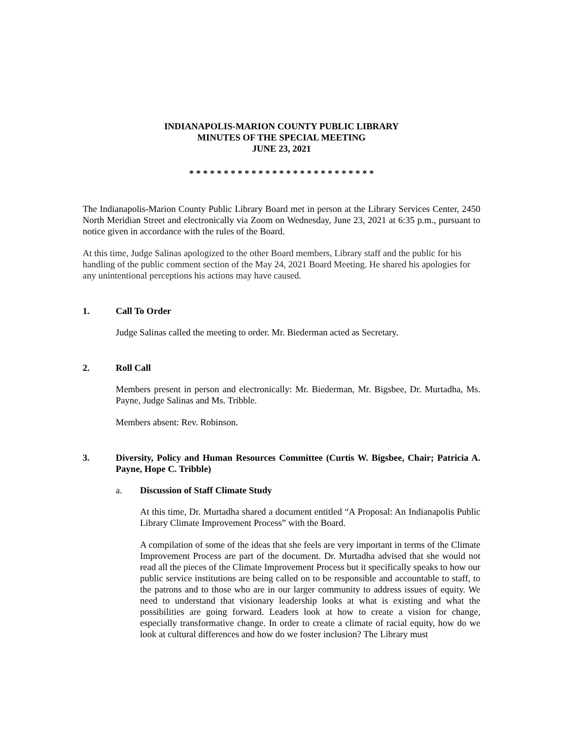INDIANAPOLIS-MARION COUNTY PUBLIC LIBRARY
MINUTES OF THE SPECIAL MEETING
JUNE 23, 2021
* * * * * * * * * * * * * * * * * * * * * * * * * * *
The Indianapolis-Marion County Public Library Board met in person at the Library Services Center, 2450 North Meridian Street and electronically via Zoom on Wednesday, June 23, 2021 at 6:35 p.m., pursuant to notice given in accordance with the rules of the Board.
At this time, Judge Salinas apologized to the other Board members, Library staff and the public for his handling of the public comment section of the May 24, 2021 Board Meeting. He shared his apologies for any unintentional perceptions his actions may have caused.
1. Call To Order
Judge Salinas called the meeting to order. Mr. Biederman acted as Secretary.
2. Roll Call
Members present in person and electronically: Mr. Biederman, Mr. Bigsbee, Dr. Murtadha, Ms. Payne, Judge Salinas and Ms. Tribble.
Members absent: Rev. Robinson.
3. Diversity, Policy and Human Resources Committee (Curtis W. Bigsbee, Chair; Patricia A. Payne, Hope C. Tribble)
a. Discussion of Staff Climate Study
At this time, Dr. Murtadha shared a document entitled “A Proposal: An Indianapolis Public Library Climate Improvement Process” with the Board.
A compilation of some of the ideas that she feels are very important in terms of the Climate Improvement Process are part of the document. Dr. Murtadha advised that she would not read all the pieces of the Climate Improvement Process but it specifically speaks to how our public service institutions are being called on to be responsible and accountable to staff, to the patrons and to those who are in our larger community to address issues of equity. We need to understand that visionary leadership looks at what is existing and what the possibilities are going forward. Leaders look at how to create a vision for change, especially transformative change. In order to create a climate of racial equity, how do we look at cultural differences and how do we foster inclusion? The Library must